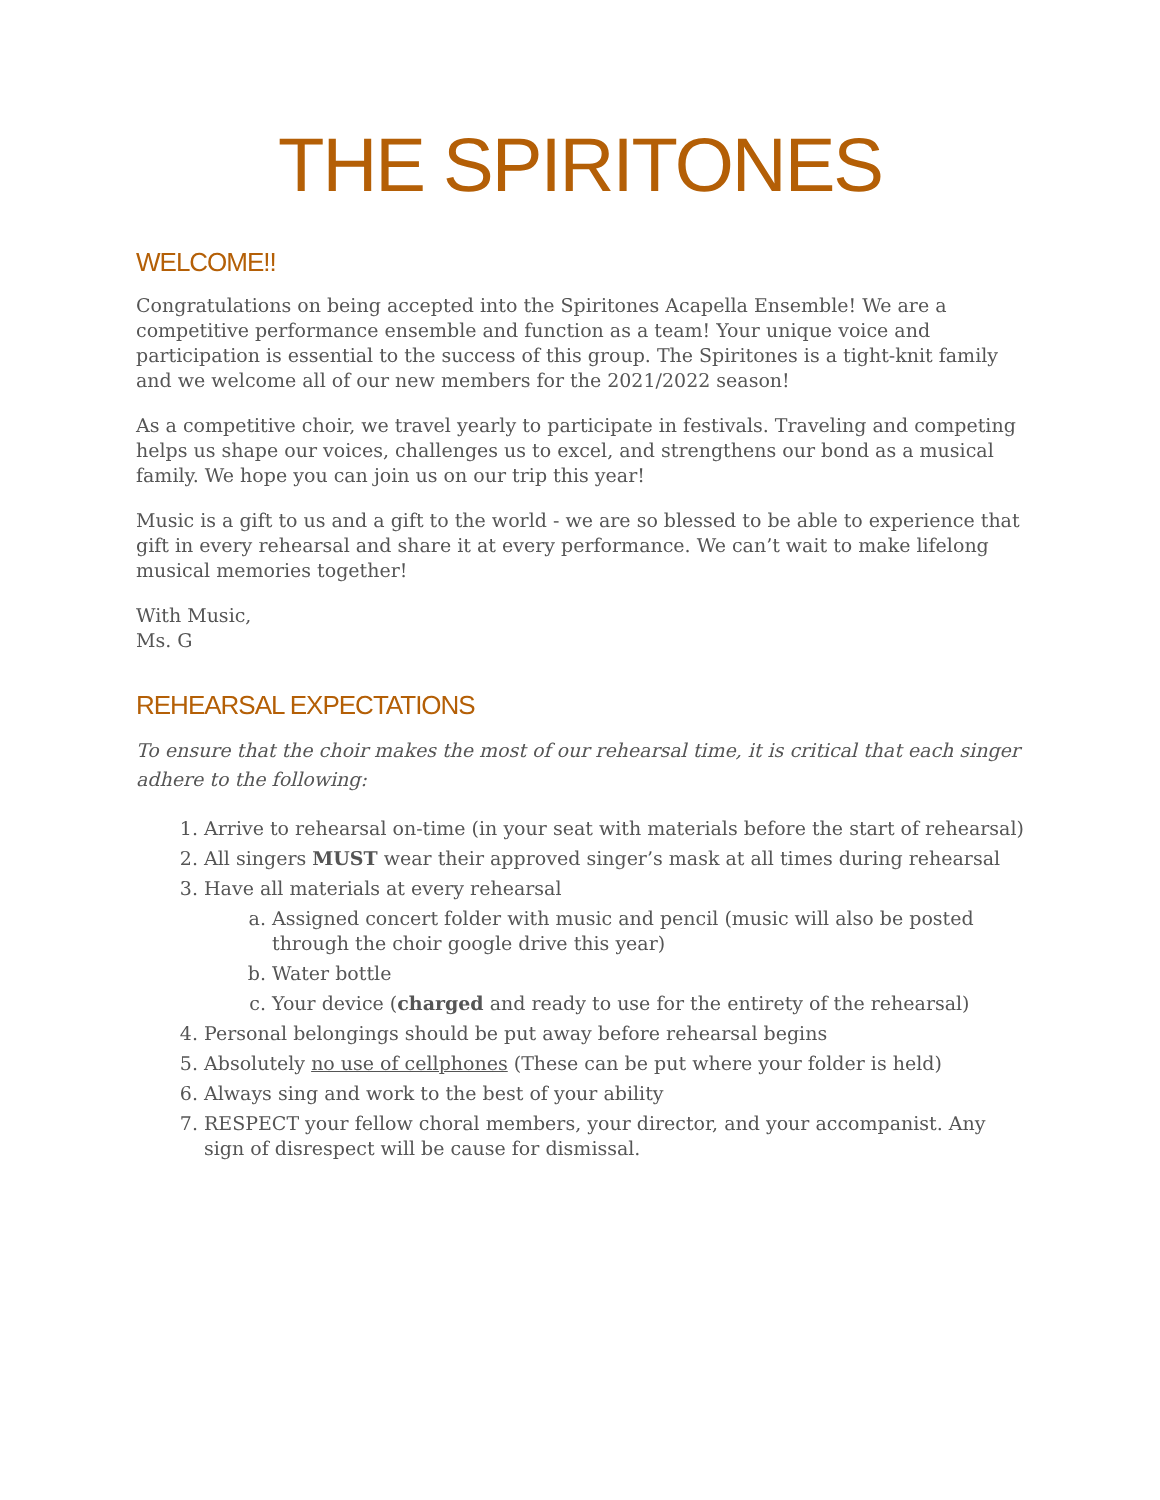THE SPIRITONES
WELCOME!!
Congratulations on being accepted into the Spiritones Acapella Ensemble! We are a competitive performance ensemble and function as a team! Your unique voice and participation is essential to the success of this group. The Spiritones is a tight-knit family and we welcome all of our new members for the 2021/2022 season!
As a competitive choir, we travel yearly to participate in festivals. Traveling and competing helps us shape our voices, challenges us to excel, and strengthens our bond as a musical family. We hope you can join us on our trip this year!
Music is a gift to us and a gift to the world - we are so blessed to be able to experience that gift in every rehearsal and share it at every performance. We can’t wait to make lifelong musical memories together!
With Music,
Ms. G
REHEARSAL EXPECTATIONS
To ensure that the choir makes the most of our rehearsal time, it is critical that each singer adhere to the following:
1. Arrive to rehearsal on-time (in your seat with materials before the start of rehearsal)
2. All singers MUST wear their approved singer’s mask at all times during rehearsal
3. Have all materials at every rehearsal
a. Assigned concert folder with music and pencil (music will also be posted through the choir google drive this year)
b. Water bottle
c. Your device (charged and ready to use for the entirety of the rehearsal)
4. Personal belongings should be put away before rehearsal begins
5. Absolutely no use of cellphones (These can be put where your folder is held)
6. Always sing and work to the best of your ability
7. RESPECT your fellow choral members, your director, and your accompanist. Any sign of disrespect will be cause for dismissal.